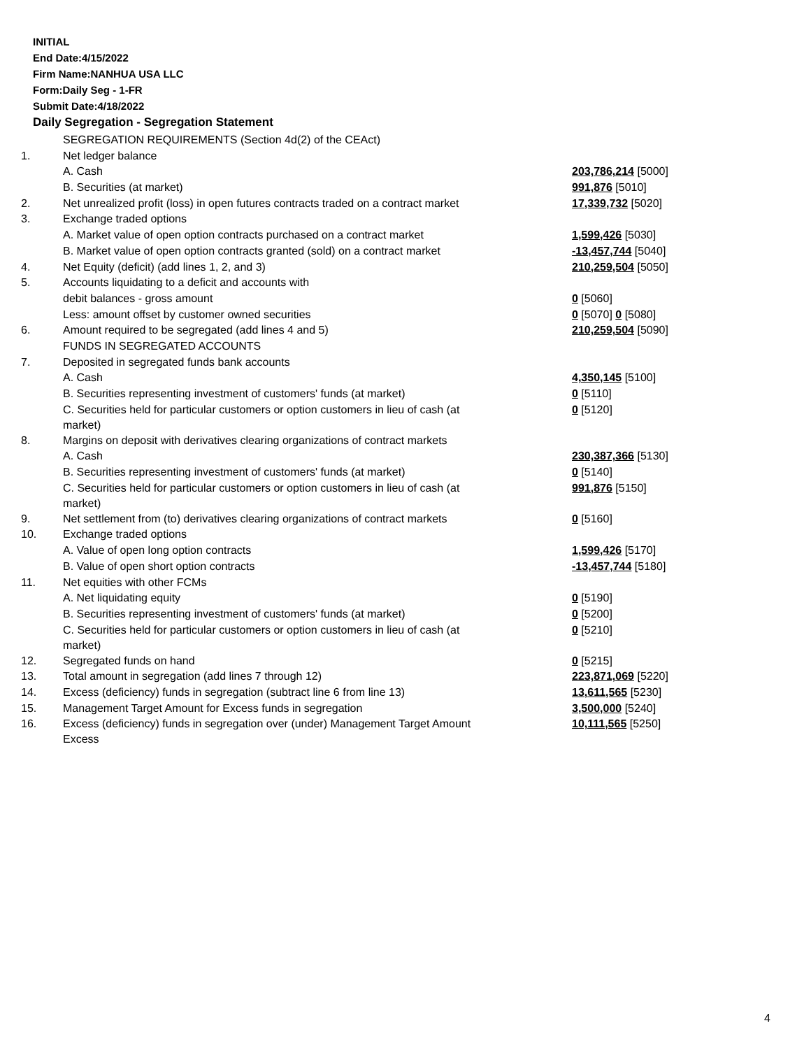INITIAL
End Date:4/15/2022
Firm Name:NANHUA USA LLC
Form:Daily Seg - 1-FR
Submit Date:4/18/2022
Daily Segregation - Segregation Statement
| | SEGREGATION REQUIREMENTS (Section 4d(2) of the CEAct) | |
| 1. | Net ledger balance | |
| | A. Cash | 203,786,214 [5000] |
| | B. Securities (at market) | 991,876 [5010] |
| 2. | Net unrealized profit (loss) in open futures contracts traded on a contract market | 17,339,732 [5020] |
| 3. | Exchange traded options | |
| | A. Market value of open option contracts purchased on a contract market | 1,599,426 [5030] |
| | B. Market value of open option contracts granted (sold) on a contract market | -13,457,744 [5040] |
| 4. | Net Equity (deficit) (add lines 1, 2, and 3) | 210,259,504 [5050] |
| 5. | Accounts liquidating to a deficit and accounts with | |
| | debit balances - gross amount | 0 [5060] |
| | Less: amount offset by customer owned securities | 0 [5070] 0 [5080] |
| 6. | Amount required to be segregated (add lines 4 and 5) | 210,259,504 [5090] |
| | FUNDS IN SEGREGATED ACCOUNTS | |
| 7. | Deposited in segregated funds bank accounts | |
| | A. Cash | 4,350,145 [5100] |
| | B. Securities representing investment of customers' funds (at market) | 0 [5110] |
| | C. Securities held for particular customers or option customers in lieu of cash (at market) | 0 [5120] |
| 8. | Margins on deposit with derivatives clearing organizations of contract markets | |
| | A. Cash | 230,387,366 [5130] |
| | B. Securities representing investment of customers' funds (at market) | 0 [5140] |
| | C. Securities held for particular customers or option customers in lieu of cash (at market) | 991,876 [5150] |
| 9. | Net settlement from (to) derivatives clearing organizations of contract markets | 0 [5160] |
| 10. | Exchange traded options | |
| | A. Value of open long option contracts | 1,599,426 [5170] |
| | B. Value of open short option contracts | -13,457,744 [5180] |
| 11. | Net equities with other FCMs | |
| | A. Net liquidating equity | 0 [5190] |
| | B. Securities representing investment of customers' funds (at market) | 0 [5200] |
| | C. Securities held for particular customers or option customers in lieu of cash (at market) | 0 [5210] |
| 12. | Segregated funds on hand | 0 [5215] |
| 13. | Total amount in segregation (add lines 7 through 12) | 223,871,069 [5220] |
| 14. | Excess (deficiency) funds in segregation (subtract line 6 from line 13) | 13,611,565 [5230] |
| 15. | Management Target Amount for Excess funds in segregation | 3,500,000 [5240] |
| 16. | Excess (deficiency) funds in segregation over (under) Management Target Amount Excess | 10,111,565 [5250] |
4